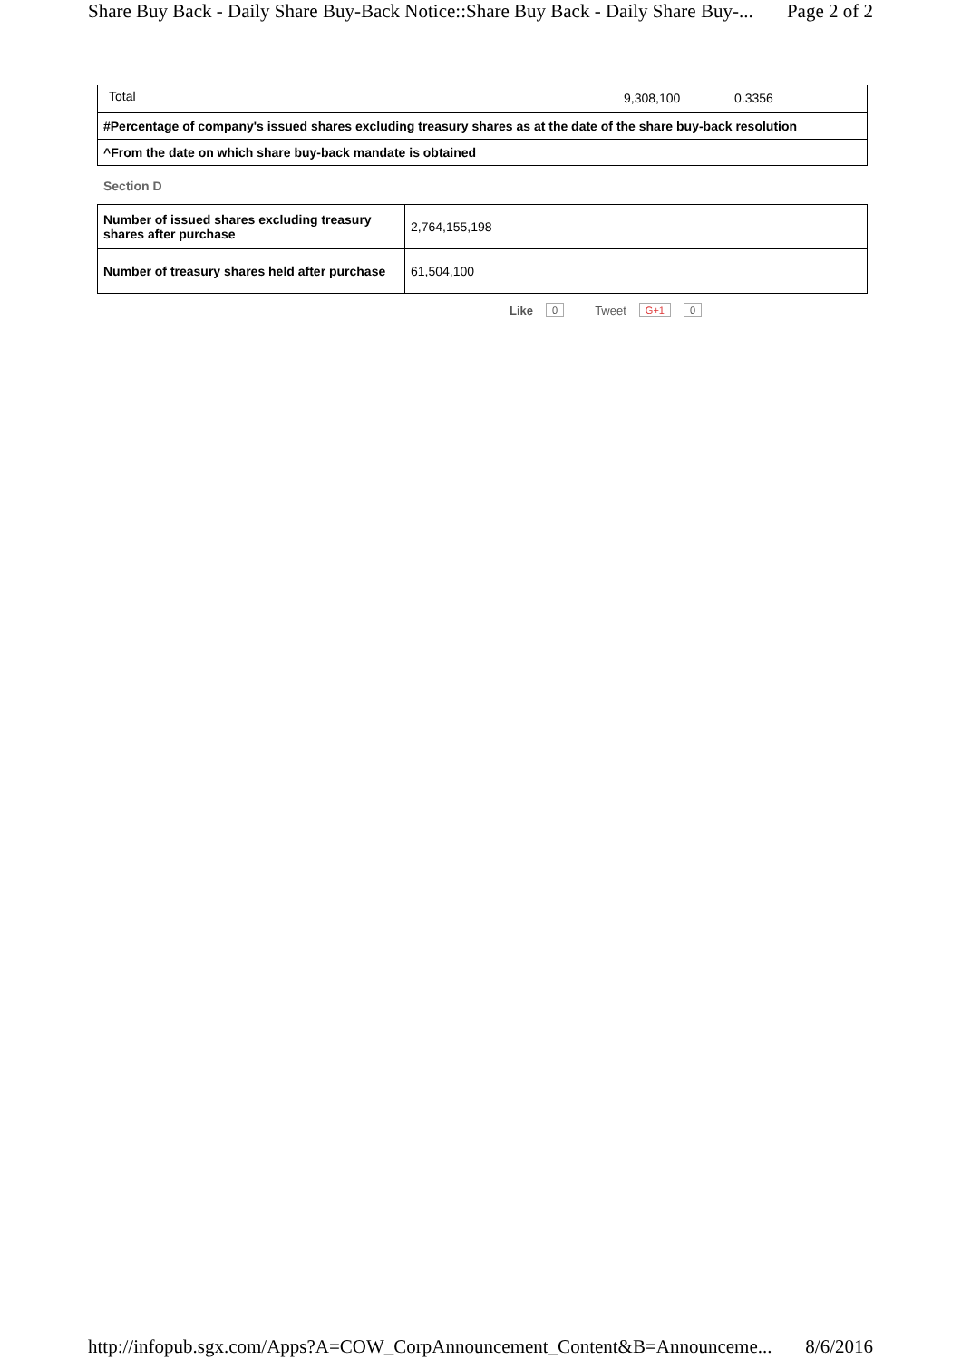Share Buy Back - Daily Share Buy-Back Notice::Share Buy Back - Daily Share Buy-... Page 2 of 2
| Total | 9,308,100 | 0.3356 |
| #Percentage of company's issued shares excluding treasury shares as at the date of the share buy-back resolution |
| ^From the date on which share buy-back mandate is obtained |
Section D
| Number of issued shares excluding treasury shares after purchase | 2,764,155,198 |
| Number of treasury shares held after purchase | 61,504,100 |
Like 0 Tweet G+1 0
http://infopub.sgx.com/Apps?A=COW_CorpAnnouncement_Content&B=Announceme... 8/6/2016